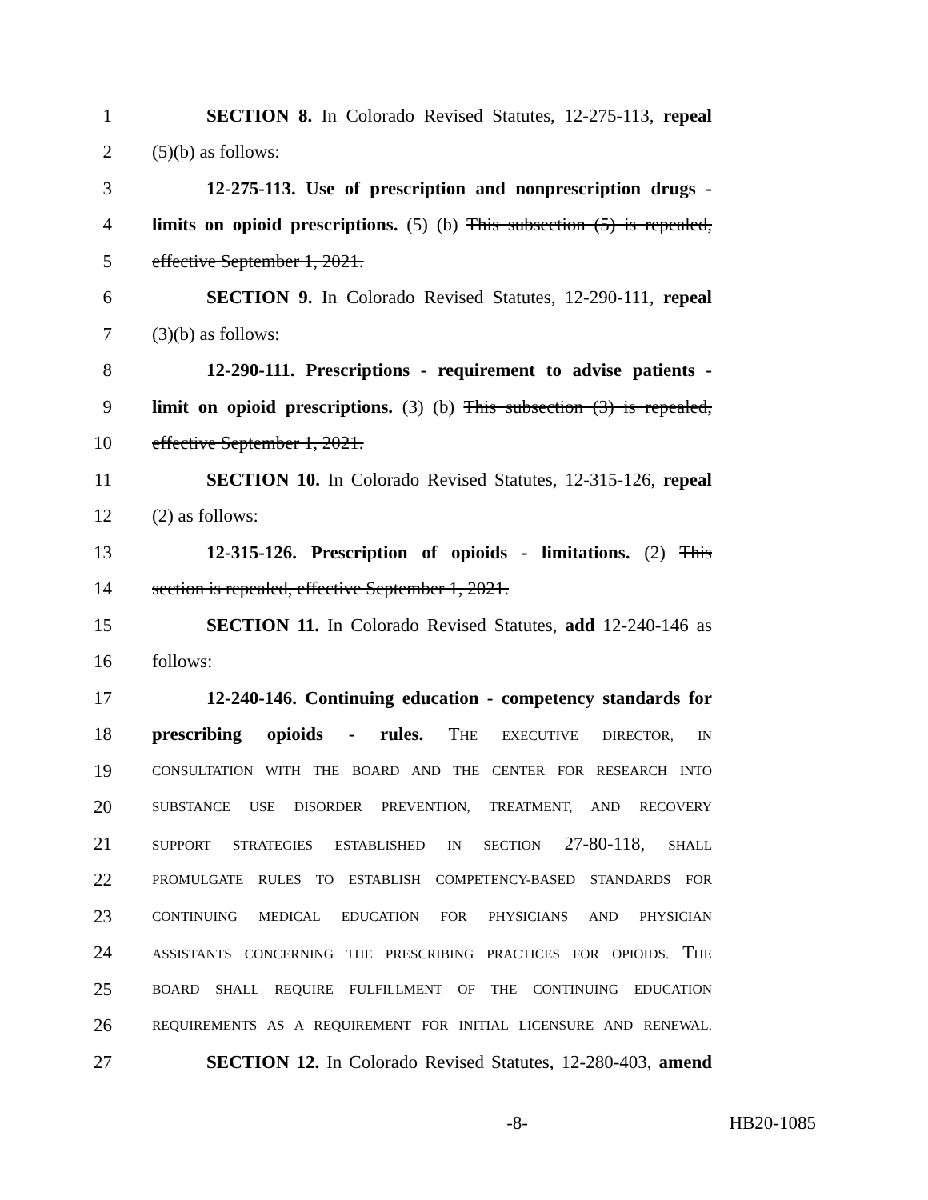1 SECTION 8. In Colorado Revised Statutes, 12-275-113, repeal
2 (5)(b) as follows:
3 12-275-113. Use of prescription and nonprescription drugs -
4 limits on opioid prescriptions. (5) (b) This subsection (5) is repealed,
5 effective September 1, 2021.
6 SECTION 9. In Colorado Revised Statutes, 12-290-111, repeal
7 (3)(b) as follows:
8 12-290-111. Prescriptions - requirement to advise patients -
9 limit on opioid prescriptions. (3) (b) This subsection (3) is repealed,
10 effective September 1, 2021.
11 SECTION 10. In Colorado Revised Statutes, 12-315-126, repeal
12 (2) as follows:
13 12-315-126. Prescription of opioids - limitations. (2) This
14 section is repealed, effective September 1, 2021.
15 SECTION 11. In Colorado Revised Statutes, add 12-240-146 as
16 follows:
17 12-240-146. Continuing education - competency standards for
18 prescribing opioids - rules. THE EXECUTIVE DIRECTOR, IN
19 CONSULTATION WITH THE BOARD AND THE CENTER FOR RESEARCH INTO
20 SUBSTANCE USE DISORDER PREVENTION, TREATMENT, AND RECOVERY
21 SUPPORT STRATEGIES ESTABLISHED IN SECTION 27-80-118, SHALL
22 PROMULGATE RULES TO ESTABLISH COMPETENCY-BASED STANDARDS FOR
23 CONTINUING MEDICAL EDUCATION FOR PHYSICIANS AND PHYSICIAN
24 ASSISTANTS CONCERNING THE PRESCRIBING PRACTICES FOR OPIOIDS. THE
25 BOARD SHALL REQUIRE FULFILLMENT OF THE CONTINUING EDUCATION
26 REQUIREMENTS AS A REQUIREMENT FOR INITIAL LICENSURE AND RENEWAL.
27 SECTION 12. In Colorado Revised Statutes, 12-280-403, amend
-8- HB20-1085